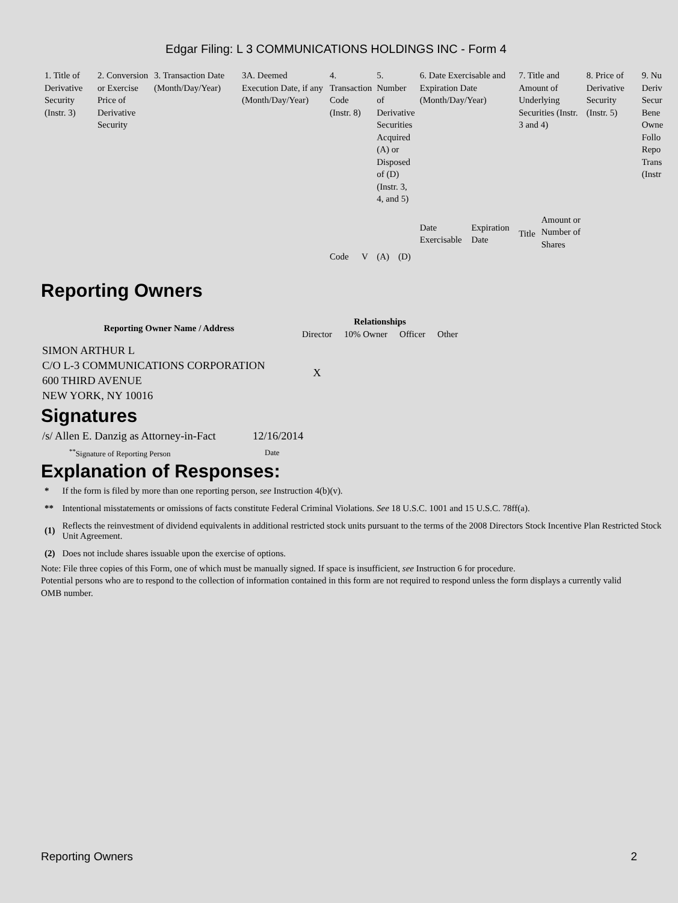Edgar Filing: L 3 COMMUNICATIONS HOLDINGS INC - Form 4
| 1. Title of Derivative Security (Instr. 3) | 2. Conversion or Exercise Price of Derivative Security | 3. Transaction Date (Month/Day/Year) | 3A. Deemed Execution Date, if any (Month/Day/Year) | 4. Transaction Code (Instr. 8) | | 5. Number of Derivative Securities Acquired (A) or Disposed of (D) (Instr. 3, 4, and 5) | | 6. Date Exercisable and Expiration Date (Month/Day/Year) | | 7. Title and Amount of Underlying Securities (Instr. 3 and 4) | | 8. Price of Derivative Security (Instr. 5) | 9. Nu Deriv Secur Bene Owne Follo Repo Trans (Instr |
| | | | | | | | | Date Exercisable | Expiration Date | Title | Amount or Number of Shares | | |
| | | | | Code | V | (A) | (D) | | | | | | |
Reporting Owners
| Reporting Owner Name / Address | Relationships | | | |
| --- | --- | --- | --- | --- |
| | Director | 10% Owner | Officer | Other |
| SIMON ARTHUR L C/O L-3 COMMUNICATIONS CORPORATION 600 THIRD AVENUE NEW YORK, NY 10016 | X | | | |
Signatures
| /s/ Allen E. Danzig as Attorney-in-Fact | 12/16/2014 |
| <sup>**</sup> Signature of Reporting Person | Date |
Explanation of Responses:
| * | If the form is filed by more than one reporting person, see Instruction 4(b)(v). |
| ** | Intentional misstatements or omissions of facts constitute Federal Criminal Violations. See 18 U.S.C. 1001 and 15 U.S.C. 78ff(a). |
| (1) | Reflects the reinvestment of dividend equivalents in additional restricted stock units pursuant to the terms of the 2008 Directors Stock Incentive Plan Restricted Stock Unit Agreement. |
| (2) | Does not include shares issuable upon the exercise of options. |
Note: File three copies of this Form, one of which must be manually signed. If space is insufficient, see Instruction 6 for procedure.
Potential persons who are to respond to the collection of information contained in this form are not required to respond unless the form displays a currently valid OMB number.
Reporting Owners 2